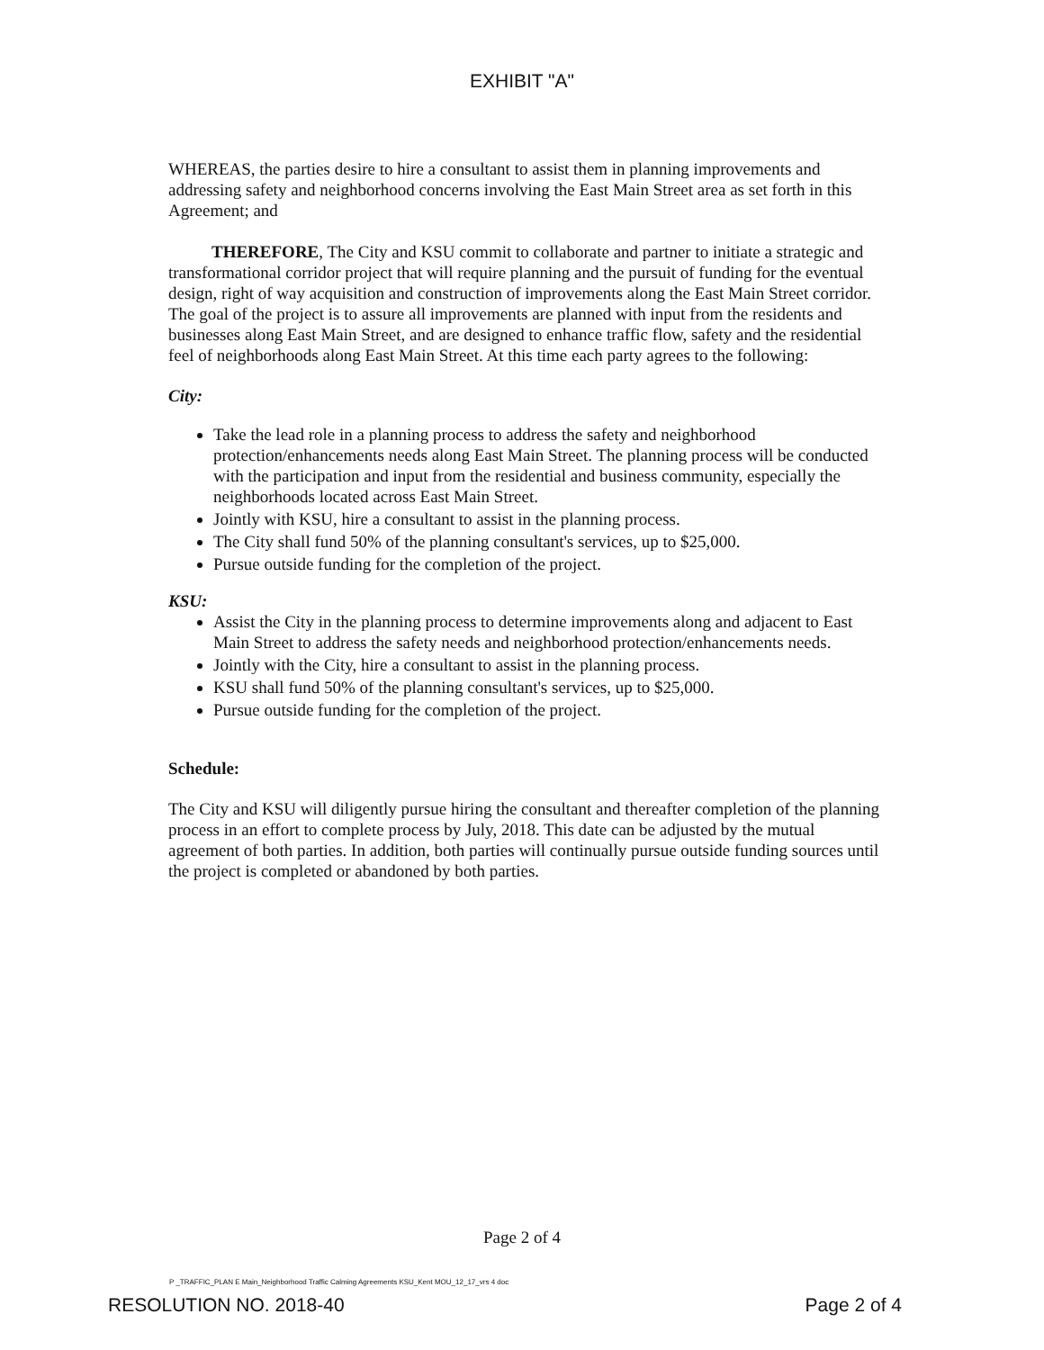EXHIBIT "A"
WHEREAS, the parties desire to hire a consultant to assist them in planning improvements and addressing safety and neighborhood concerns involving the East Main Street area as set forth in this Agreement; and
THEREFORE, The City and KSU commit to collaborate and partner to initiate a strategic and transformational corridor project that will require planning and the pursuit of funding for the eventual design, right of way acquisition and construction of improvements along the East Main Street corridor. The goal of the project is to assure all improvements are planned with input from the residents and businesses along East Main Street, and are designed to enhance traffic flow, safety and the residential feel of neighborhoods along East Main Street. At this time each party agrees to the following:
City:
Take the lead role in a planning process to address the safety and neighborhood protection/enhancements needs along East Main Street. The planning process will be conducted with the participation and input from the residential and business community, especially the neighborhoods located across East Main Street.
Jointly with KSU, hire a consultant to assist in the planning process.
The City shall fund 50% of the planning consultant's services, up to $25,000.
Pursue outside funding for the completion of the project.
KSU:
Assist the City in the planning process to determine improvements along and adjacent to East Main Street to address the safety needs and neighborhood protection/enhancements needs.
Jointly with the City, hire a consultant to assist in the planning process.
KSU shall fund 50% of the planning consultant's services, up to $25,000.
Pursue outside funding for the completion of the project.
Schedule:
The City and KSU will diligently pursue hiring the consultant and thereafter completion of the planning process in an effort to complete process by July, 2018. This date can be adjusted by the mutual agreement of both parties. In addition, both parties will continually pursue outside funding sources until the project is completed or abandoned by both parties.
Page 2 of 4
P _TRAFFIC_PLAN E Main_Neighborhood Traffic Calming Agreements KSU_Kent MOU_12_17_vrs 4 doc
RESOLUTION NO. 2018-40 Page 2 of 4